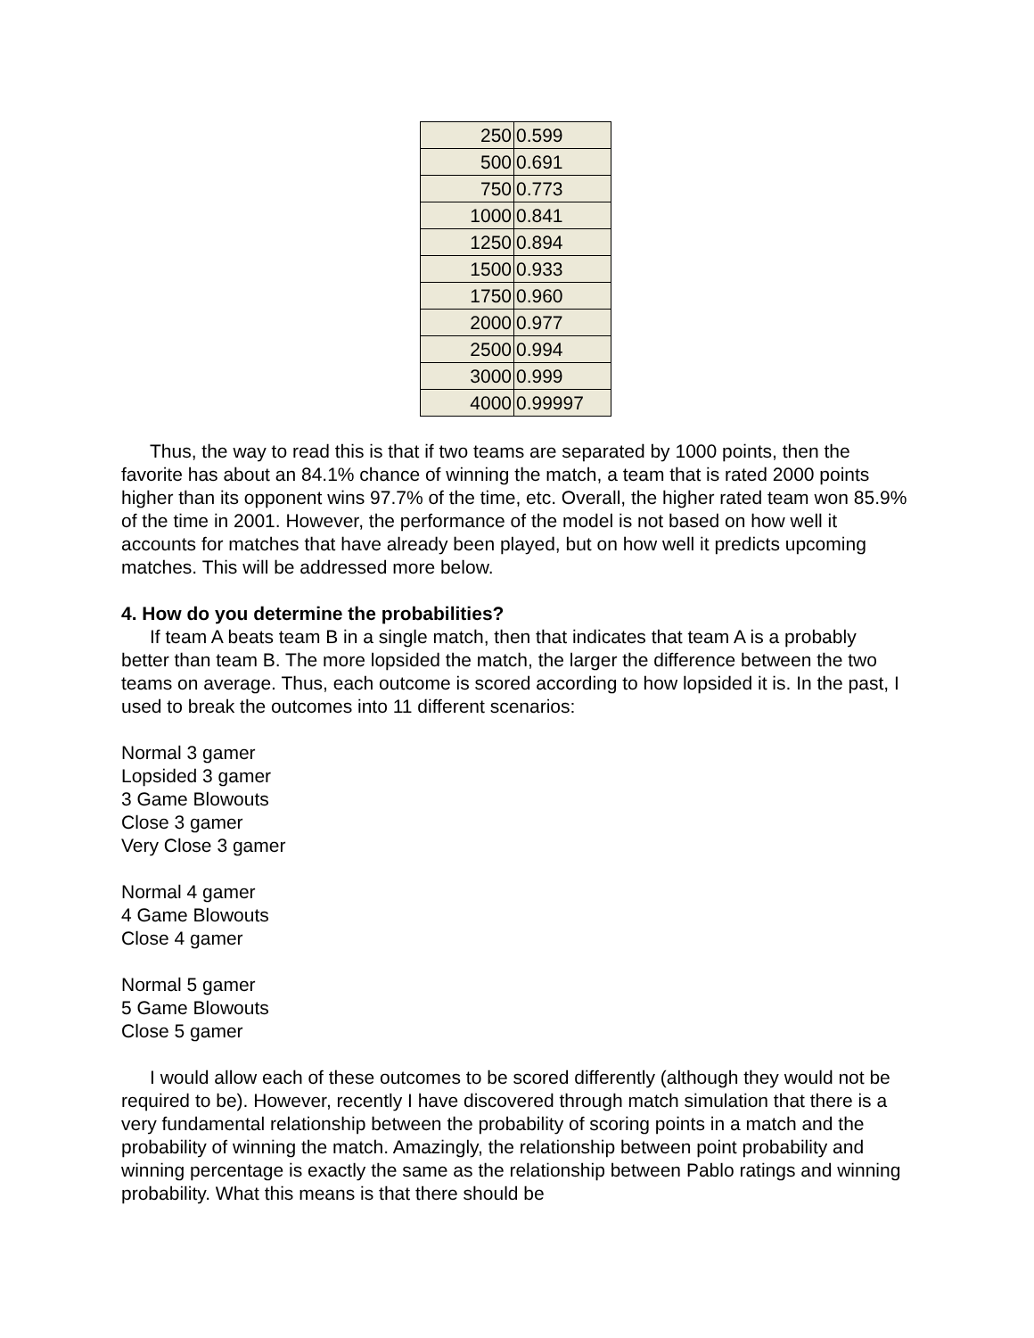| 250 | 0.599 |
| 500 | 0.691 |
| 750 | 0.773 |
| 1000 | 0.841 |
| 1250 | 0.894 |
| 1500 | 0.933 |
| 1750 | 0.960 |
| 2000 | 0.977 |
| 2500 | 0.994 |
| 3000 | 0.999 |
| 4000 | 0.99997 |
Thus, the way to read this is that if two teams are separated by 1000 points, then the favorite has about an 84.1% chance of winning the match, a team that is rated 2000 points higher than its opponent wins 97.7% of the time, etc. Overall, the higher rated team won 85.9% of the time in 2001. However, the performance of the model is not based on how well it accounts for matches that have already been played, but on how well it predicts upcoming matches. This will be addressed more below.
4. How do you determine the probabilities?
If team A beats team B in a single match, then that indicates that team A is a probably better than team B. The more lopsided the match, the larger the difference between the two teams on average. Thus, each outcome is scored according to how lopsided it is. In the past, I used to break the outcomes into 11 different scenarios:
Normal 3 gamer
Lopsided 3 gamer
3 Game Blowouts
Close 3 gamer
Very Close 3 gamer
Normal 4 gamer
4 Game Blowouts
Close 4 gamer
Normal 5 gamer
5 Game Blowouts
Close 5 gamer
I would allow each of these outcomes to be scored differently (although they would not be required to be). However, recently I have discovered through match simulation that there is a very fundamental relationship between the probability of scoring points in a match and the probability of winning the match. Amazingly, the relationship between point probability and winning percentage is exactly the same as the relationship between Pablo ratings and winning probability. What this means is that there should be